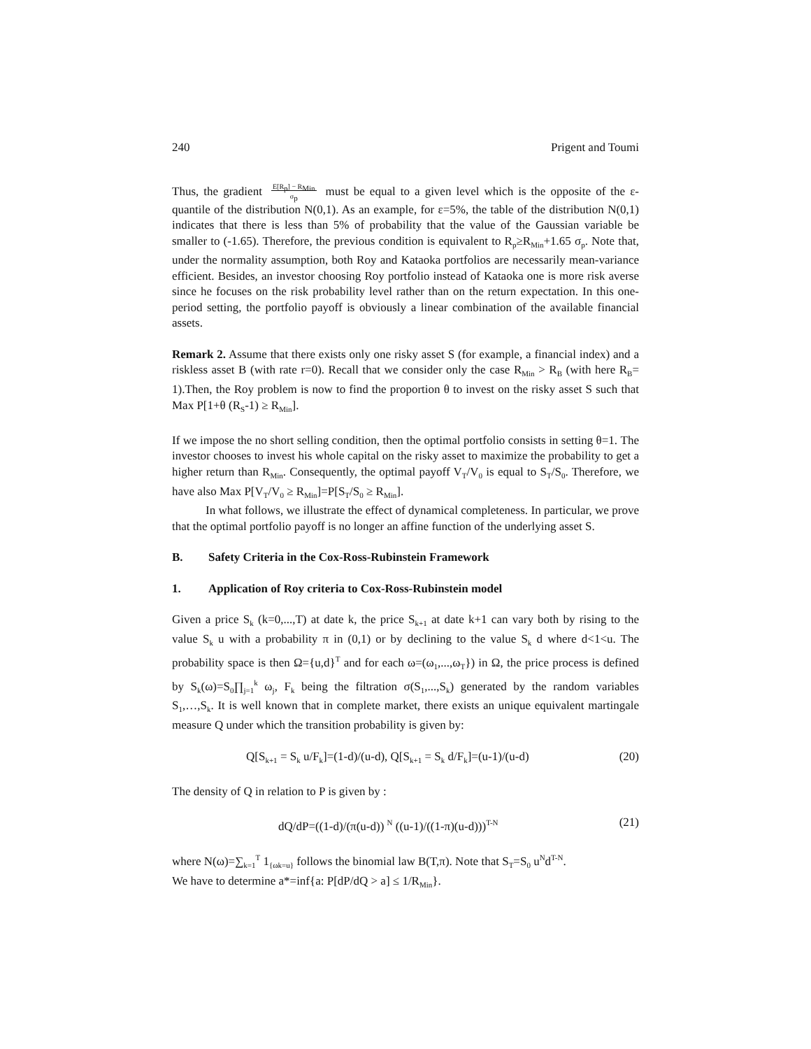240 Prigent and Toumi
Thus, the gradient E[R<sub>p</sub>] − R<sub>Min</sub>
σ<sub>p</sub> must be equal to a given level which is the opposite of the ε-quantile of the distribution N(0,1). As an example, for ε=5%, the table of the distribution N(0,1) indicates that there is less than 5% of probability that the value of the Gaussian variable be smaller to (-1.65). Therefore, the previous condition is equivalent to R<sub>p</sub>≥R<sub>Min</sub>+1.65 σ<sub>p</sub>. Note that, under the normality assumption, both Roy and Kataoka portfolios are necessarily mean-variance efficient. Besides, an investor choosing Roy portfolio instead of Kataoka one is more risk averse since he focuses on the risk probability level rather than on the return expectation. In this one-period setting, the portfolio payoff is obviously a linear combination of the available financial assets.
Remark 2. Assume that there exists only one risky asset S (for example, a financial index) and a riskless asset B (with rate r=0). Recall that we consider only the case R<sub>Min</sub> > R<sub>B</sub> (with here R<sub>B</sub>= 1).Then, the Roy problem is now to find the proportion θ to invest on the risky asset S such that Max P[1+θ (R<sub>S</sub>-1) ≥ R<sub>Min</sub>].
If we impose the no short selling condition, then the optimal portfolio consists in setting θ=1. The investor chooses to invest his whole capital on the risky asset to maximize the probability to get a higher return than R<sub>Min</sub>. Consequently, the optimal payoff V<sub>T</sub>/V<sub>0</sub> is equal to S<sub>T</sub>/S<sub>0</sub>. Therefore, we have also Max P[V<sub>T</sub>/V<sub>0</sub> ≥ R<sub>Min</sub>]=P[S<sub>T</sub>/S<sub>0</sub> ≥ R<sub>Min</sub>].
In what follows, we illustrate the effect of dynamical completeness. In particular, we prove that the optimal portfolio payoff is no longer an affine function of the underlying asset S.
B. Safety Criteria in the Cox-Ross-Rubinstein Framework
1. Application of Roy criteria to Cox-Ross-Rubinstein model
Given a price S<sub>k</sub> (k=0,...,T) at date k, the price S<sub>k+1</sub> at date k+1 can vary both by rising to the value S<sub>k</sub> u with a probability π in (0,1) or by declining to the value S<sub>k</sub> d where d<1<u. The probability space is then Ω={u,d}<sup>T</sup> and for each ω=(ω<sub>1</sub>,...,ω<sub>T</sub>}) in Ω, the price process is defined by S<sub>k</sub>(ω)=S<sub>0</sub>∏<sub>j=1</sub><sup>k</sup> ω<sub>j</sub>, F<sub>k</sub> being the filtration σ(S<sub>1</sub>,...,S<sub>k</sub>) generated by the random variables S<sub>1</sub>,…,S<sub>k</sub>. It is well known that in complete market, there exists an unique equivalent martingale measure Q under which the transition probability is given by:
Q[S<sub>k+1</sub> = S<sub>k</sub> u/F<sub>k</sub>]=(1-d)/(u-d), Q[S<sub>k+1</sub> = S<sub>k</sub> d/F<sub>k</sub>]=(u-1)/(u-d) (20)
The density of Q in relation to P is given by :
dQ/dP=((1-d)/(π(u-d)) <sup>N</sup> ((u-1)/((1-π)(u-d)))<sup>T-N</sup> (21)
where N(ω)=∑<sub>k=1</sub><sup>T</sup> 1<sub>{ωk=u}</sub> follows the binomial law B(T,π). Note that S<sub>T</sub>=S<sub>0</sub> u<sup>N</sup>d<sup>T-N</sup>.
We have to determine a*=inf{a: P[dP/dQ > a] ≤ 1/R<sub>Min</sub>}.